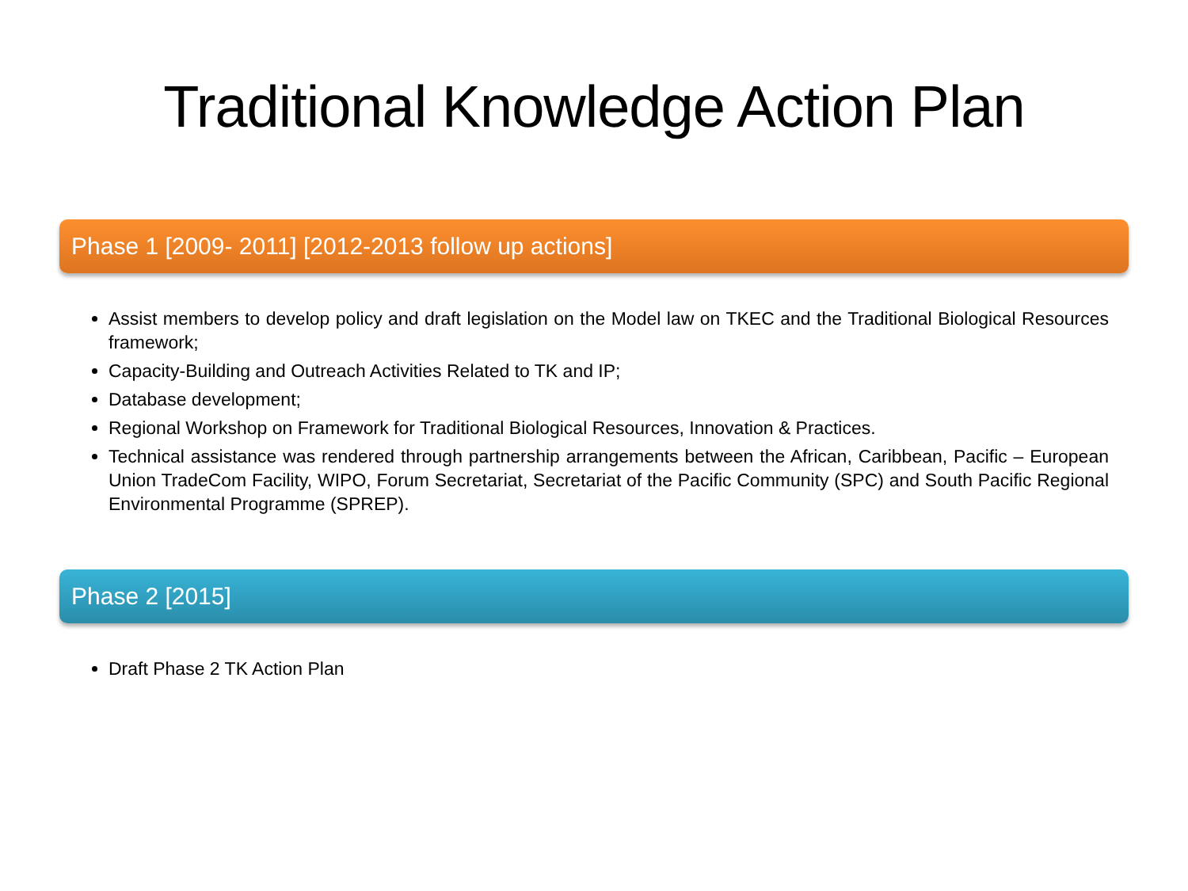Traditional Knowledge Action Plan
Phase 1 [2009- 2011] [2012-2013 follow up actions]
Assist members to develop policy and draft legislation on the Model law on TKEC and the Traditional Biological Resources framework;
Capacity-Building and Outreach Activities Related to TK and IP;
Database development;
Regional Workshop on Framework for Traditional Biological Resources, Innovation & Practices.
Technical assistance was rendered through partnership arrangements between the African, Caribbean, Pacific – European Union TradeCom Facility, WIPO, Forum Secretariat, Secretariat of the Pacific Community (SPC) and South Pacific Regional Environmental Programme (SPREP).
Phase 2 [2015]
Draft Phase 2 TK Action Plan